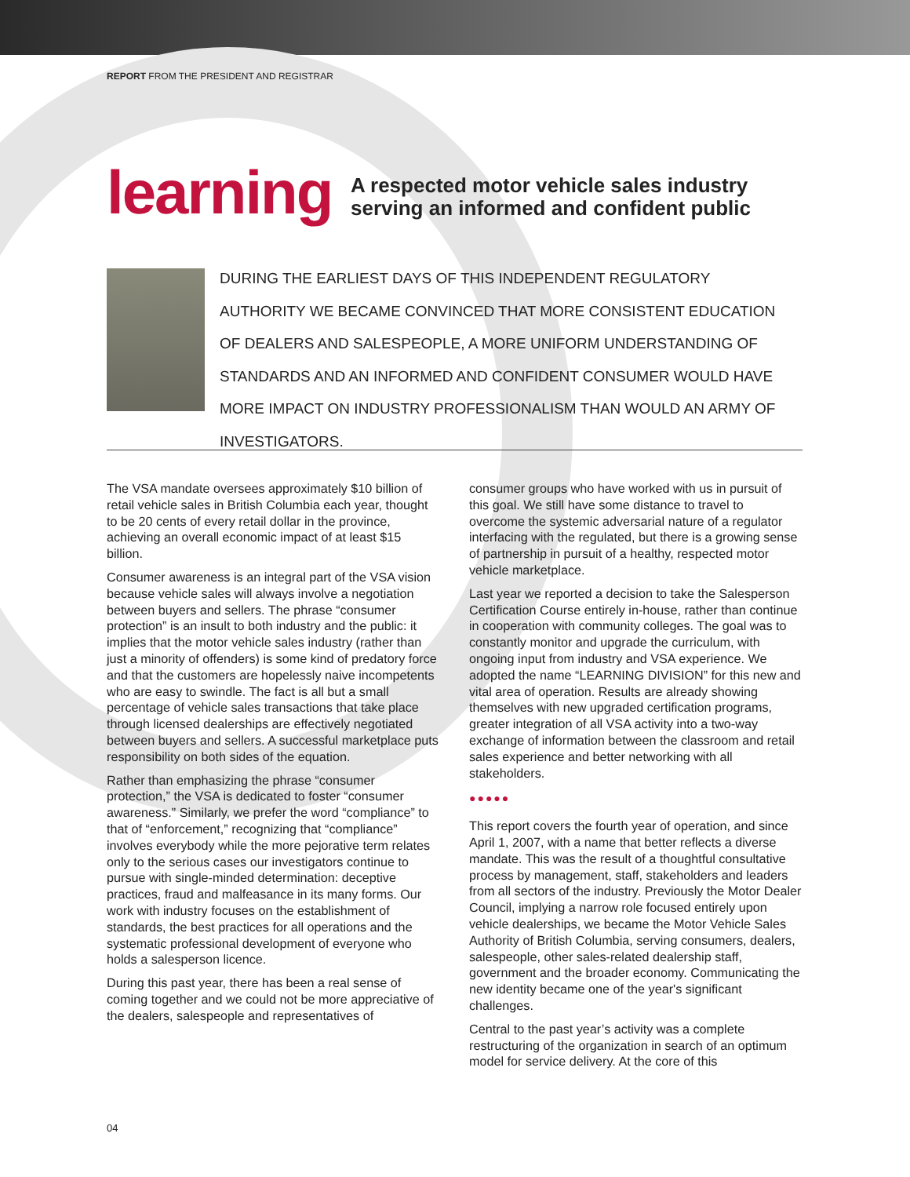REPORT FROM THE PRESIDENT AND REGISTRAR
learning
A respected motor vehicle sales industry
serving an informed and confident public
DURING THE EARLIEST DAYS OF THIS INDEPENDENT REGULATORY AUTHORITY WE BECAME CONVINCED THAT MORE CONSISTENT EDUCATION OF DEALERS AND SALESPEOPLE, A MORE UNIFORM UNDERSTANDING OF STANDARDS AND AN INFORMED AND CONFIDENT CONSUMER WOULD HAVE MORE IMPACT ON INDUSTRY PROFESSIONALISM THAN WOULD AN ARMY OF INVESTIGATORS.
The VSA mandate oversees approximately $10 billion of retail vehicle sales in British Columbia each year, thought to be 20 cents of every retail dollar in the province, achieving an overall economic impact of at least $15 billion.
Consumer awareness is an integral part of the VSA vision because vehicle sales will always involve a negotiation between buyers and sellers. The phrase “consumer protection” is an insult to both industry and the public: it implies that the motor vehicle sales industry (rather than just a minority of offenders) is some kind of predatory force and that the customers are hopelessly naive incompetents who are easy to swindle. The fact is all but a small percentage of vehicle sales transactions that take place through licensed dealerships are effectively negotiated between buyers and sellers. A successful marketplace puts responsibility on both sides of the equation.
Rather than emphasizing the phrase “consumer protection,” the VSA is dedicated to foster “consumer awareness.” Similarly, we prefer the word “compliance” to that of “enforcement,” recognizing that “compliance” involves everybody while the more pejorative term relates only to the serious cases our investigators continue to pursue with single-minded determination: deceptive practices, fraud and malfeasance in its many forms. Our work with industry focuses on the establishment of standards, the best practices for all operations and the systematic professional development of everyone who holds a salesperson licence.
During this past year, there has been a real sense of coming together and we could not be more appreciative of the dealers, salespeople and representatives of
consumer groups who have worked with us in pursuit of this goal. We still have some distance to travel to overcome the systemic adversarial nature of a regulator interfacing with the regulated, but there is a growing sense of partnership in pursuit of a healthy, respected motor vehicle marketplace.
Last year we reported a decision to take the Salesperson Certification Course entirely in-house, rather than continue in cooperation with community colleges. The goal was to constantly monitor and upgrade the curriculum, with ongoing input from industry and VSA experience. We adopted the name “LEARNING DIVISION” for this new and vital area of operation. Results are already showing themselves with new upgraded certification programs, greater integration of all VSA activity into a two-way exchange of information between the classroom and retail sales experience and better networking with all stakeholders.
●●●●●
This report covers the fourth year of operation, and since April 1, 2007, with a name that better reflects a diverse mandate. This was the result of a thoughtful consultative process by management, staff, stakeholders and leaders from all sectors of the industry. Previously the Motor Dealer Council, implying a narrow role focused entirely upon vehicle dealerships, we became the Motor Vehicle Sales Authority of British Columbia, serving consumers, dealers, salespeople, other sales-related dealership staff, government and the broader economy. Communicating the new identity became one of the year's significant challenges.
Central to the past year’s activity was a complete restructuring of the organization in search of an optimum model for service delivery. At the core of this
04